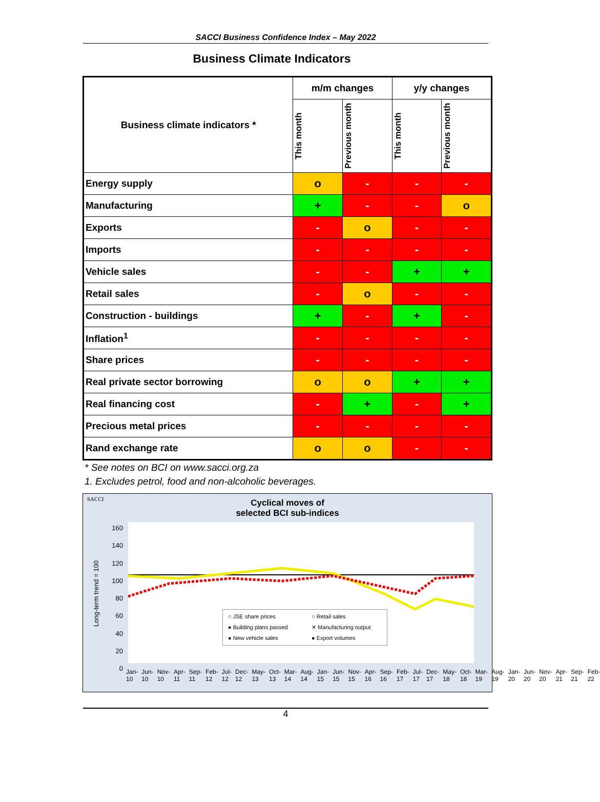SACCI Business Confidence Index – May 2022
Business Climate Indicators
| Business climate indicators * | m/m changes | | y/y changes | |
| --- | --- | --- | --- | --- |
| | This month | Previous month | This month | Previous month |
| Energy supply | o | - | - | - |
| Manufacturing | + | - | - | o |
| Exports | - | o | - | - |
| Imports | - | - | - | - |
| Vehicle sales | - | - | + | + |
| Retail sales | - | o | - | - |
| Construction - buildings | + | - | + | - |
| Inflation<sup>1</sup> | - | - | - | - |
| Share prices | - | - | - | - |
| Real private sector borrowing | o | o | + | + |
| Real financing cost | - | + | - | + |
| Precious metal prices | - | - | - | - |
| Rand exchange rate | o | o | - | - |
* See notes on BCI on www.sacci.org.za
1. Excludes petrol, food and non-alcoholic beverages.
SACCI
Cyclical moves of
selected BCI sub-indices
Long-term trend = 100
160
140
120
100
80
60
40
20
0
○ JSE share prices ○ Retail sales
● Building plans passed ✕ Manufacturing output
● New vehicle sales ● Export volumes
Jan-10 Jun-10 Nov-10 Apr-11 Sep-11 Feb-12 Jul-12 Dec-12 May-13 Oct-13 Mar-14 Aug-14 Jan-15 Jun-15 Nov-15 Apr-16 Sep-16 Feb-17 Jul-17 Dec-17 May-18 Oct-18 Mar-19 Aug-19 Jan-20 Jun-20 Nov-20 Apr-21 Sep-21 Feb-22
4